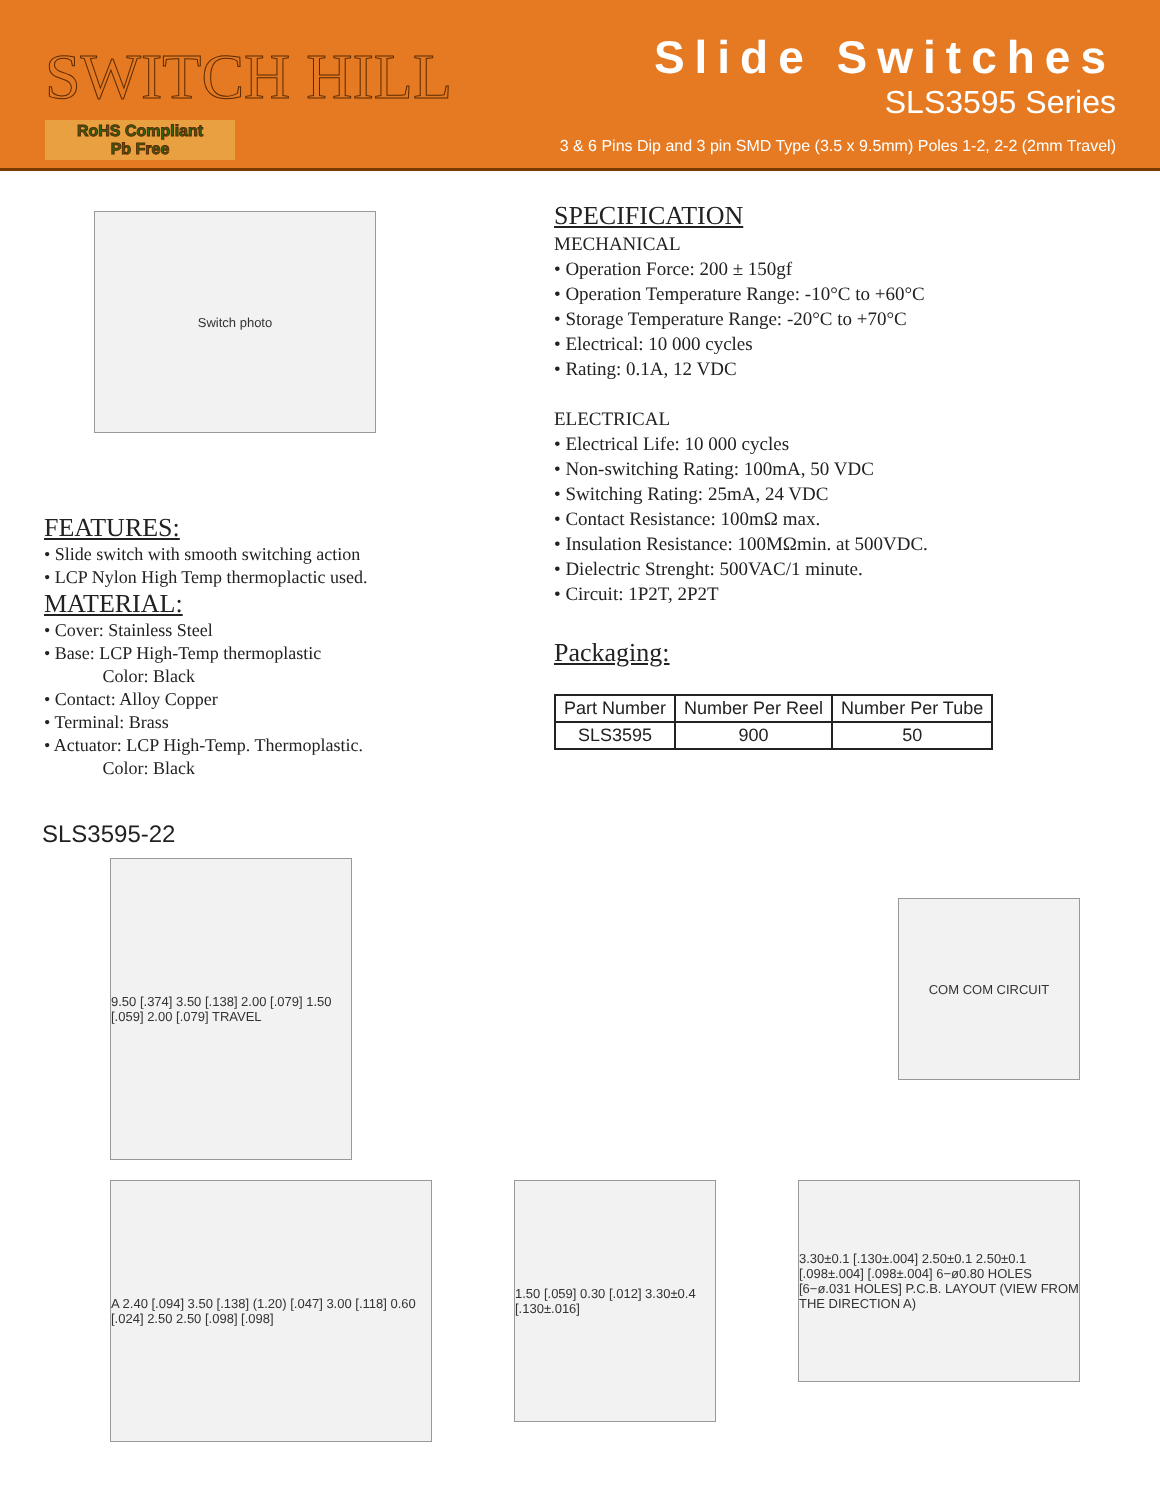SWITCH HILL
RoHS Compliant
Pb Free
Slide Switches
SLS3595 Series
3 & 6 Pins Dip and 3 pin SMD Type (3.5 x 9.5mm) Poles 1-2, 2-2 (2mm Travel)
Switch photo
FEATURES:
• Slide switch with smooth switching action
• LCP Nylon High Temp thermoplactic used.
MATERIAL:
• Cover: Stainless Steel
• Base: LCP High-Temp thermoplastic
Color: Black
• Contact: Alloy Copper
• Terminal: Brass
• Actuator: LCP High-Temp. Thermoplastic.
Color: Black
SPECIFICATION
MECHANICAL
• Operation Force: 200 ± 150gf
• Operation Temperature Range: -10°C to +60°C
• Storage Temperature Range: -20°C to +70°C
• Electrical: 10 000 cycles
• Rating: 0.1A, 12 VDC
ELECTRICAL
• Electrical Life: 10 000 cycles
• Non-switching Rating: 100mA, 50 VDC
• Switching Rating: 25mA, 24 VDC
• Contact Resistance: 100mΩ max.
• Insulation Resistance: 100MΩmin. at 500VDC.
• Dielectric Strenght: 500VAC/1 minute.
• Circuit: 1P2T, 2P2T
Packaging:
| Part Number | Number Per Reel | Number Per Tube |
| --- | --- | --- |
| SLS3595 | 900 | 50 |
SLS3595-22
9.50 [.374] 3.50 [.138] 2.00 [.079] 1.50 [.059] 2.00 [.079] TRAVEL
COM COM CIRCUIT
A 2.40 [.094] 3.50 [.138] (1.20) [.047] 3.00 [.118] 0.60 [.024] 2.50 2.50 [.098] [.098]
1.50 [.059] 0.30 [.012] 3.30±0.4 [.130±.016]
3.30±0.1 [.130±.004] 2.50±0.1 2.50±0.1 [.098±.004] [.098±.004] 6−ø0.80 HOLES [6−ø.031 HOLES] P.C.B. LAYOUT (VIEW FROM THE DIRECTION A)